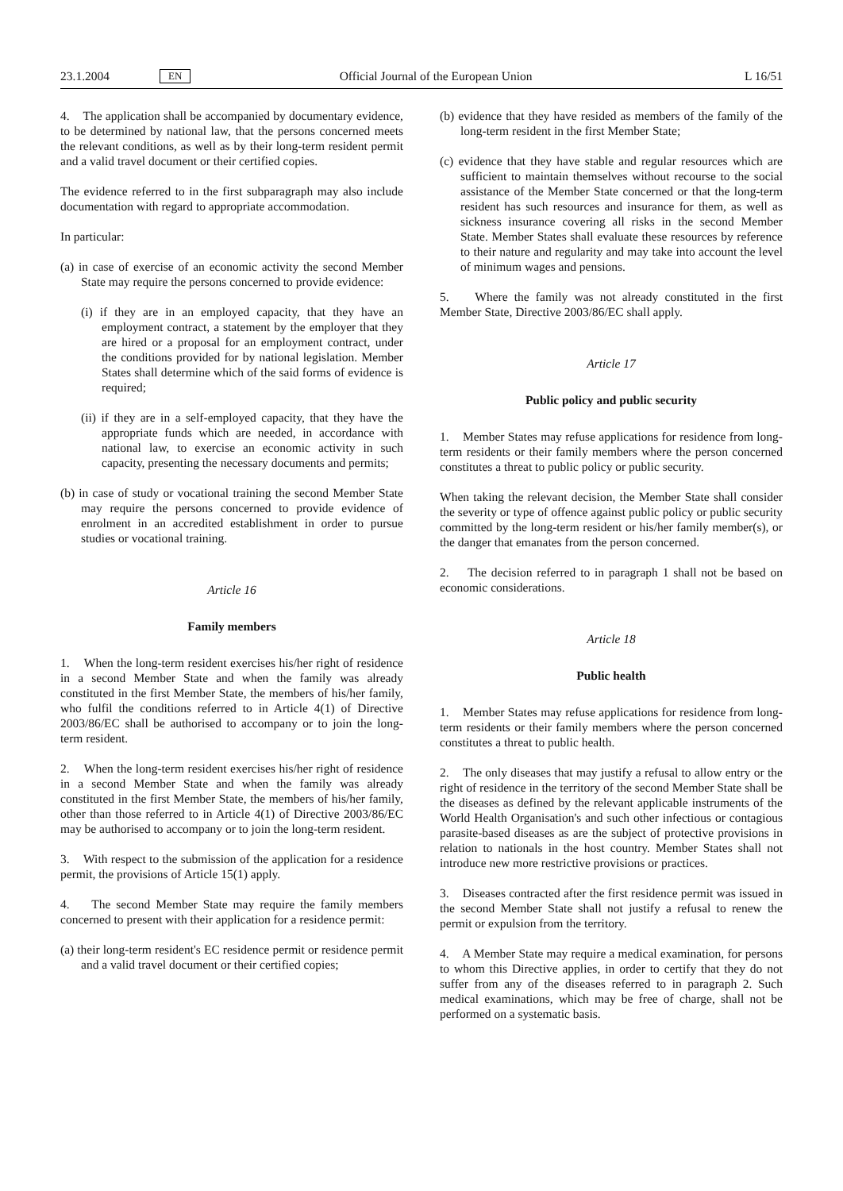23.1.2004 EN Official Journal of the European Union L 16/51
4. The application shall be accompanied by documentary evidence, to be determined by national law, that the persons concerned meets the relevant conditions, as well as by their long-term resident permit and a valid travel document or their certified copies.
The evidence referred to in the first subparagraph may also include documentation with regard to appropriate accommodation.
In particular:
(a) in case of exercise of an economic activity the second Member State may require the persons concerned to provide evidence:
(i) if they are in an employed capacity, that they have an employment contract, a statement by the employer that they are hired or a proposal for an employment contract, under the conditions provided for by national legislation. Member States shall determine which of the said forms of evidence is required;
(ii) if they are in a self-employed capacity, that they have the appropriate funds which are needed, in accordance with national law, to exercise an economic activity in such capacity, presenting the necessary documents and permits;
(b) in case of study or vocational training the second Member State may require the persons concerned to provide evidence of enrolment in an accredited establishment in order to pursue studies or vocational training.
Article 16
Family members
1. When the long-term resident exercises his/her right of residence in a second Member State and when the family was already constituted in the first Member State, the members of his/her family, who fulfil the conditions referred to in Article 4(1) of Directive 2003/86/EC shall be authorised to accompany or to join the long-term resident.
2. When the long-term resident exercises his/her right of residence in a second Member State and when the family was already constituted in the first Member State, the members of his/her family, other than those referred to in Article 4(1) of Directive 2003/86/EC may be authorised to accompany or to join the long-term resident.
3. With respect to the submission of the application for a residence permit, the provisions of Article 15(1) apply.
4. The second Member State may require the family members concerned to present with their application for a residence permit:
(a) their long-term resident's EC residence permit or residence permit and a valid travel document or their certified copies;
(b) evidence that they have resided as members of the family of the long-term resident in the first Member State;
(c) evidence that they have stable and regular resources which are sufficient to maintain themselves without recourse to the social assistance of the Member State concerned or that the long-term resident has such resources and insurance for them, as well as sickness insurance covering all risks in the second Member State. Member States shall evaluate these resources by reference to their nature and regularity and may take into account the level of minimum wages and pensions.
5. Where the family was not already constituted in the first Member State, Directive 2003/86/EC shall apply.
Article 17
Public policy and public security
1. Member States may refuse applications for residence from long-term residents or their family members where the person concerned constitutes a threat to public policy or public security.
When taking the relevant decision, the Member State shall consider the severity or type of offence against public policy or public security committed by the long-term resident or his/her family member(s), or the danger that emanates from the person concerned.
2. The decision referred to in paragraph 1 shall not be based on economic considerations.
Article 18
Public health
1. Member States may refuse applications for residence from long-term residents or their family members where the person concerned constitutes a threat to public health.
2. The only diseases that may justify a refusal to allow entry or the right of residence in the territory of the second Member State shall be the diseases as defined by the relevant applicable instruments of the World Health Organisation's and such other infectious or contagious parasite-based diseases as are the subject of protective provisions in relation to nationals in the host country. Member States shall not introduce new more restrictive provisions or practices.
3. Diseases contracted after the first residence permit was issued in the second Member State shall not justify a refusal to renew the permit or expulsion from the territory.
4. A Member State may require a medical examination, for persons to whom this Directive applies, in order to certify that they do not suffer from any of the diseases referred to in paragraph 2. Such medical examinations, which may be free of charge, shall not be performed on a systematic basis.